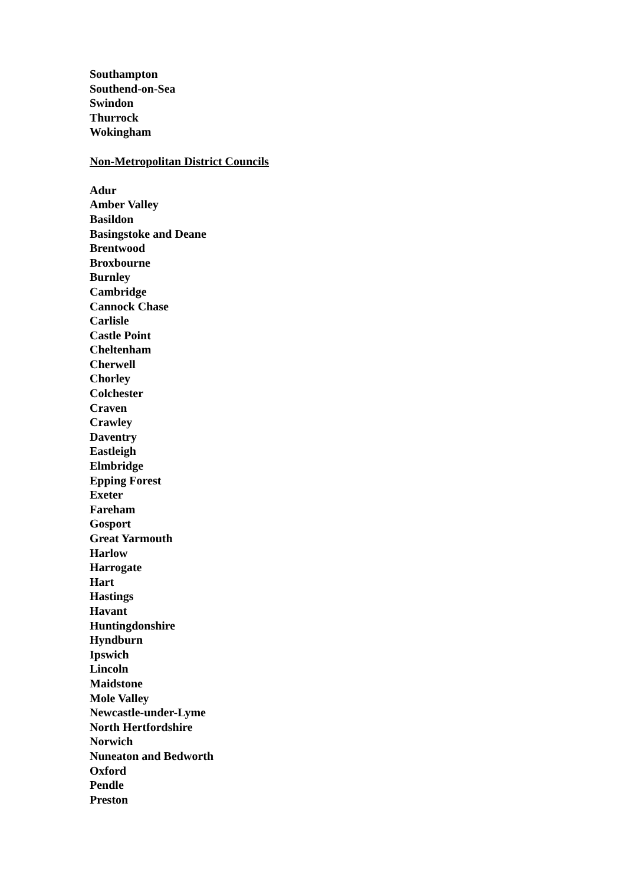Southampton
Southend-on-Sea
Swindon
Thurrock
Wokingham
Non-Metropolitan District Councils
Adur
Amber Valley
Basildon
Basingstoke and Deane
Brentwood
Broxbourne
Burnley
Cambridge
Cannock Chase
Carlisle
Castle Point
Cheltenham
Cherwell
Chorley
Colchester
Craven
Crawley
Daventry
Eastleigh
Elmbridge
Epping Forest
Exeter
Fareham
Gosport
Great Yarmouth
Harlow
Harrogate
Hart
Hastings
Havant
Huntingdonshire
Hyndburn
Ipswich
Lincoln
Maidstone
Mole Valley
Newcastle-under-Lyme
North Hertfordshire
Norwich
Nuneaton and Bedworth
Oxford
Pendle
Preston